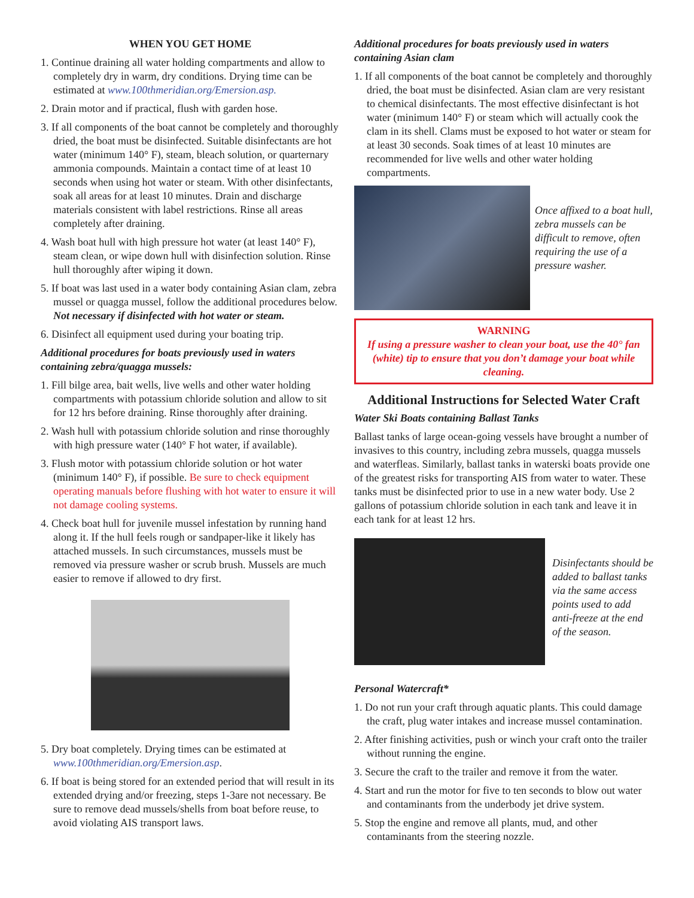WHEN YOU GET HOME
1. Continue draining all water holding compartments and allow to completely dry in warm, dry conditions. Drying time can be estimated at www.100thmeridian.org/Emersion.asp.
2. Drain motor and if practical, flush with garden hose.
3. If all components of the boat cannot be completely and thoroughly dried, the boat must be disinfected. Suitable disinfectants are hot water (minimum 140° F), steam, bleach solution, or quarternary ammonia compounds. Maintain a contact time of at least 10 seconds when using hot water or steam. With other disinfectants, soak all areas for at least 10 minutes. Drain and discharge materials consistent with label restrictions. Rinse all areas completely after draining.
4. Wash boat hull with high pressure hot water (at least 140° F), steam clean, or wipe down hull with disinfection solution. Rinse hull thoroughly after wiping it down.
5. If boat was last used in a water body containing Asian clam, zebra mussel or quagga mussel, follow the additional procedures below. Not necessary if disinfected with hot water or steam.
6. Disinfect all equipment used during your boating trip.
Additional procedures for boats previously used in waters containing zebra/quagga mussels:
1. Fill bilge area, bait wells, live wells and other water holding compartments with potassium chloride solution and allow to sit for 12 hrs before draining. Rinse thoroughly after draining.
2. Wash hull with potassium chloride solution and rinse thoroughly with high pressure water (140° F hot water, if available).
3. Flush motor with potassium chloride solution or hot water (minimum 140° F), if possible. Be sure to check equipment operating manuals before flushing with hot water to ensure it will not damage cooling systems.
4. Check boat hull for juvenile mussel infestation by running hand along it. If the hull feels rough or sandpaper-like it likely has attached mussels. In such circumstances, mussels must be removed via pressure washer or scrub brush. Mussels are much easier to remove if allowed to dry first.
5. Dry boat completely. Drying times can be estimated at www.100thmeridian.org/Emersion.asp.
6. If boat is being stored for an extended period that will result in its extended drying and/or freezing, steps 1-3are not necessary. Be sure to remove dead mussels/shells from boat before reuse, to avoid violating AIS transport laws.
Additional procedures for boats previously used in waters containing Asian clam
1. If all components of the boat cannot be completely and thoroughly dried, the boat must be disinfected. Asian clam are very resistant to chemical disinfectants. The most effective disinfectant is hot water (minimum 140° F) or steam which will actually cook the clam in its shell. Clams must be exposed to hot water or steam for at least 30 seconds. Soak times of at least 10 minutes are recommended for live wells and other water holding compartments.
Once affixed to a boat hull, zebra mussels can be difficult to remove, often requiring the use of a pressure washer.
WARNING
If using a pressure washer to clean your boat, use the 40° fan (white) tip to ensure that you don’t damage your boat while cleaning.
Additional Instructions for Selected Water Craft
Water Ski Boats containing Ballast Tanks
Ballast tanks of large ocean-going vessels have brought a number of invasives to this country, including zebra mussels, quagga mussels and waterfleas. Similarly, ballast tanks in waterski boats provide one of the greatest risks for transporting AIS from water to water. These tanks must be disinfected prior to use in a new water body. Use 2 gallons of potassium chloride solution in each tank and leave it in each tank for at least 12 hrs.
Disinfectants should be added to ballast tanks via the same access points used to add anti-freeze at the end of the season.
Personal Watercraft*
1. Do not run your craft through aquatic plants. This could damage the craft, plug water intakes and increase mussel contamination.
2. After finishing activities, push or winch your craft onto the trailer without running the engine.
3. Secure the craft to the trailer and remove it from the water.
4. Start and run the motor for five to ten seconds to blow out water and contaminants from the underbody jet drive system.
5. Stop the engine and remove all plants, mud, and other contaminants from the steering nozzle.